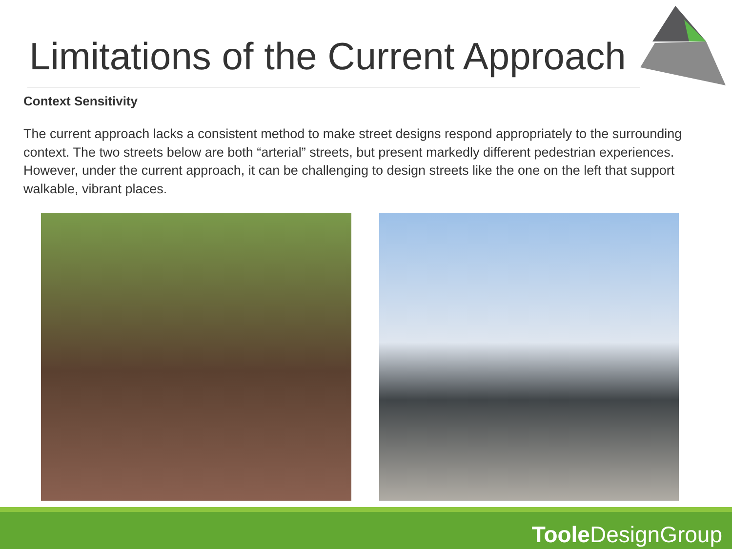Limitations of the Current Approach
Context Sensitivity
The current approach lacks a consistent method to make street designs respond appropriately to the surrounding context. The two streets below are both “arterial” streets, but present markedly different pedestrian experiences. However, under the current approach, it can be challenging to design streets like the one on the left that support walkable, vibrant places.
Toole DesignGroup